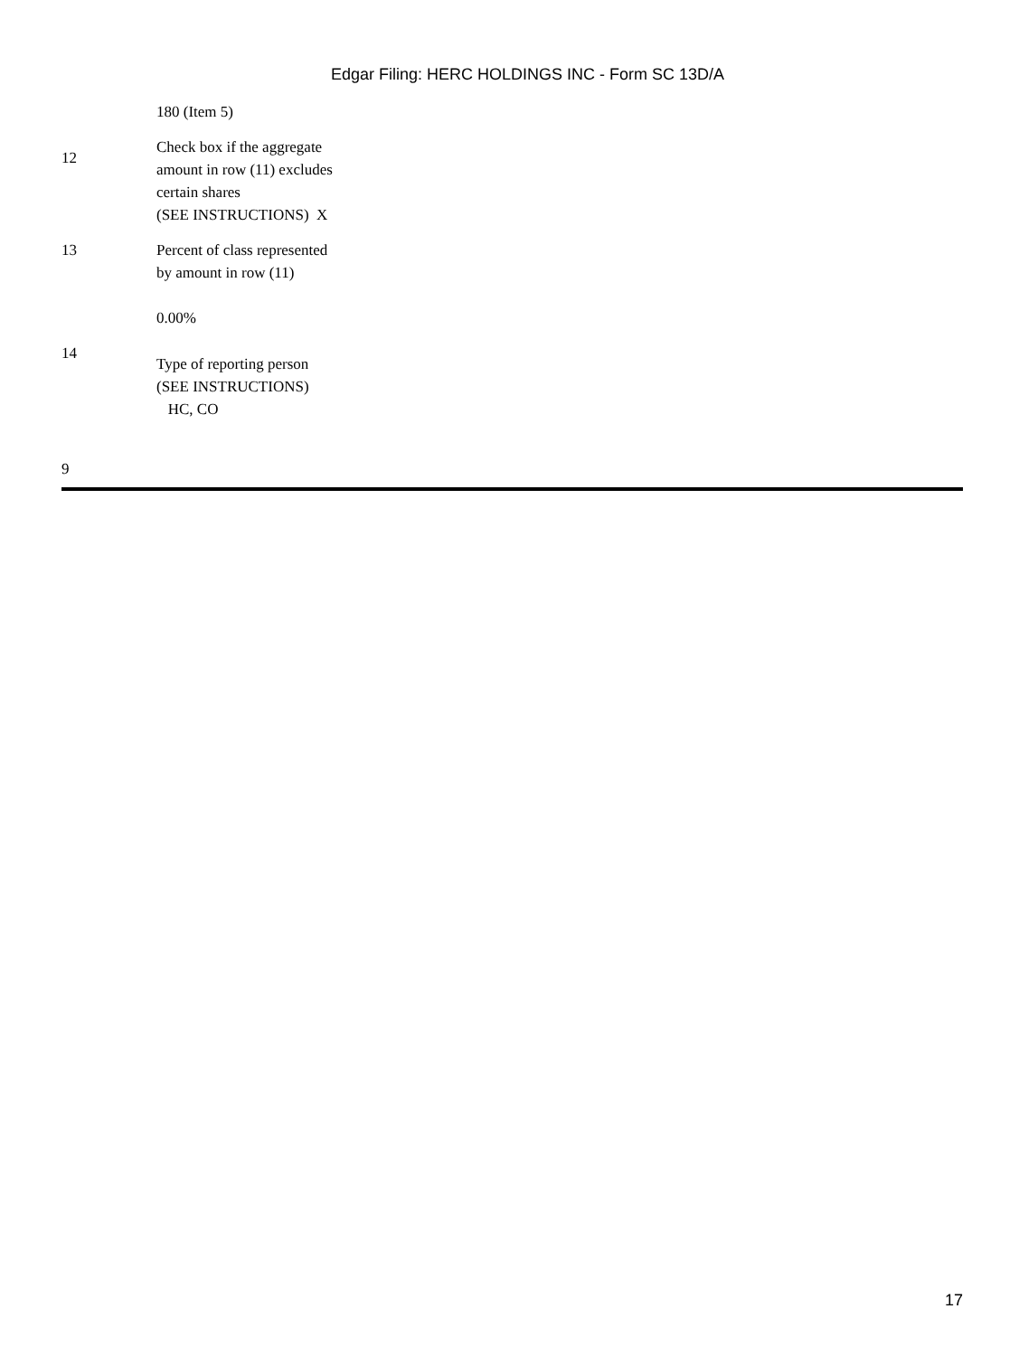Edgar Filing: HERC HOLDINGS INC - Form SC 13D/A
| | 180 (Item 5) |
| 12 | Check box if the aggregate amount in row (11) excludes certain shares (SEE INSTRUCTIONS) X |
| 13 | Percent of class represented by amount in row (11) 0.00% |
| 14 | Type of reporting person (SEE INSTRUCTIONS) HC, CO |
9
17